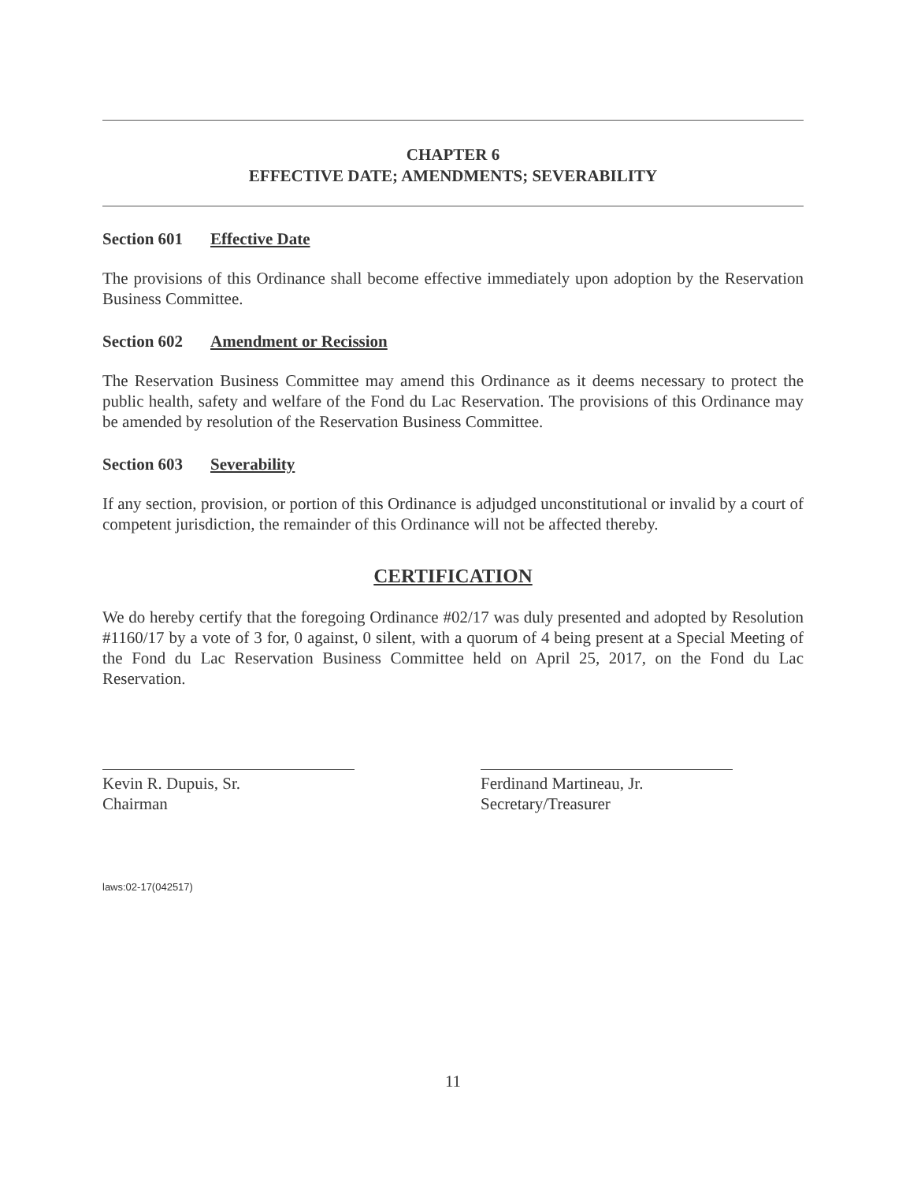CHAPTER 6
EFFECTIVE DATE; AMENDMENTS; SEVERABILITY
Section 601 Effective Date
The provisions of this Ordinance shall become effective immediately upon adoption by the Reservation Business Committee.
Section 602 Amendment or Recission
The Reservation Business Committee may amend this Ordinance as it deems necessary to protect the public health, safety and welfare of the Fond du Lac Reservation. The provisions of this Ordinance may be amended by resolution of the Reservation Business Committee.
Section 603 Severability
If any section, provision, or portion of this Ordinance is adjudged unconstitutional or invalid by a court of competent jurisdiction, the remainder of this Ordinance will not be affected thereby.
CERTIFICATION
We do hereby certify that the foregoing Ordinance #02/17 was duly presented and adopted by Resolution #1160/17 by a vote of 3 for, 0 against, 0 silent, with a quorum of 4 being present at a Special Meeting of the Fond du Lac Reservation Business Committee held on April 25, 2017, on the Fond du Lac Reservation.
Kevin R. Dupuis, Sr.
Chairman
Ferdinand Martineau, Jr.
Secretary/Treasurer
laws:02-17(042517)
11